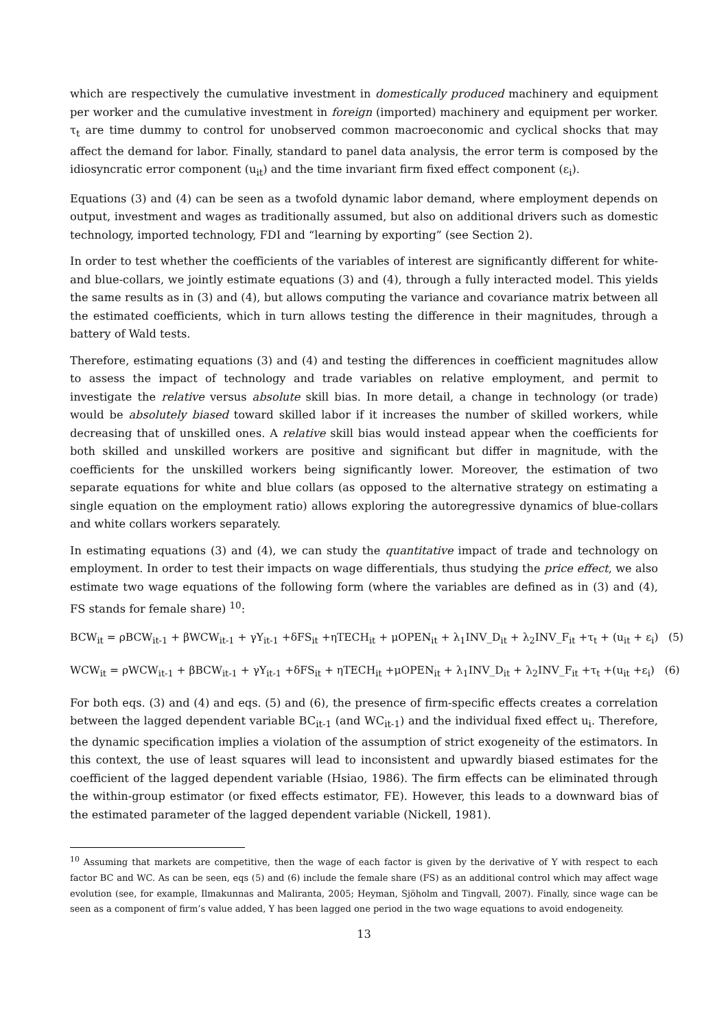which are respectively the cumulative investment in domestically produced machinery and equipment per worker and the cumulative investment in foreign (imported) machinery and equipment per worker. τ<sub>t</sub> are time dummy to control for unobserved common macroeconomic and cyclical shocks that may affect the demand for labor. Finally, standard to panel data analysis, the error term is composed by the idiosyncratic error component (u<sub>it</sub>) and the time invariant firm fixed effect component (ε<sub>i</sub>).
Equations (3) and (4) can be seen as a twofold dynamic labor demand, where employment depends on output, investment and wages as traditionally assumed, but also on additional drivers such as domestic technology, imported technology, FDI and “learning by exporting” (see Section 2).
In order to test whether the coefficients of the variables of interest are significantly different for white- and blue-collars, we jointly estimate equations (3) and (4), through a fully interacted model. This yields the same results as in (3) and (4), but allows computing the variance and covariance matrix between all the estimated coefficients, which in turn allows testing the difference in their magnitudes, through a battery of Wald tests.
Therefore, estimating equations (3) and (4) and testing the differences in coefficient magnitudes allow to assess the impact of technology and trade variables on relative employment, and permit to investigate the relative versus absolute skill bias. In more detail, a change in technology (or trade) would be absolutely biased toward skilled labor if it increases the number of skilled workers, while decreasing that of unskilled ones. A relative skill bias would instead appear when the coefficients for both skilled and unskilled workers are positive and significant but differ in magnitude, with the coefficients for the unskilled workers being significantly lower. Moreover, the estimation of two separate equations for white and blue collars (as opposed to the alternative strategy on estimating a single equation on the employment ratio) allows exploring the autoregressive dynamics of blue-collars and white collars workers separately.
In estimating equations (3) and (4), we can study the quantitative impact of trade and technology on employment. In order to test their impacts on wage differentials, thus studying the price effect, we also estimate two wage equations of the following form (where the variables are defined as in (3) and (4), FS stands for female share) <sup>10</sup>:
BCW<sub>it</sub> = ρBCW<sub>it-1</sub> + βWCW<sub>it-1</sub> + γY<sub>it-1</sub> +δFS<sub>it</sub> +ηTECH<sub>it</sub> + μOPEN<sub>it</sub> + λ<sub>1</sub>INV_D<sub>it</sub> + λ<sub>2</sub>INV_F<sub>it</sub> +τ<sub>t</sub> + (u<sub>it</sub> + ε<sub>i</sub>) (5)
WCW<sub>it</sub> = ρWCW<sub>it-1</sub> + βBCW<sub>it-1</sub> + γY<sub>it-1</sub> +δFS<sub>it</sub> + ηTECH<sub>it</sub> +μOPEN<sub>it</sub> + λ<sub>1</sub>INV_D<sub>it</sub> + λ<sub>2</sub>INV_F<sub>it</sub> +τ<sub>t</sub> +(u<sub>it</sub> +ε<sub>i</sub>) (6)
For both eqs. (3) and (4) and eqs. (5) and (6), the presence of firm-specific effects creates a correlation between the lagged dependent variable BC<sub>it-1</sub> (and WC<sub>it-1</sub>) and the individual fixed effect u<sub>i</sub>. Therefore, the dynamic specification implies a violation of the assumption of strict exogeneity of the estimators. In this context, the use of least squares will lead to inconsistent and upwardly biased estimates for the coefficient of the lagged dependent variable (Hsiao, 1986). The firm effects can be eliminated through the within-group estimator (or fixed effects estimator, FE). However, this leads to a downward bias of the estimated parameter of the lagged dependent variable (Nickell, 1981).
<sup>10</sup> Assuming that markets are competitive, then the wage of each factor is given by the derivative of Y with respect to each factor BC and WC. As can be seen, eqs (5) and (6) include the female share (FS) as an additional control which may affect wage evolution (see, for example, Ilmakunnas and Maliranta, 2005; Heyman, Sjöholm and Tingvall, 2007). Finally, since wage can be seen as a component of firm’s value added, Y has been lagged one period in the two wage equations to avoid endogeneity.
13